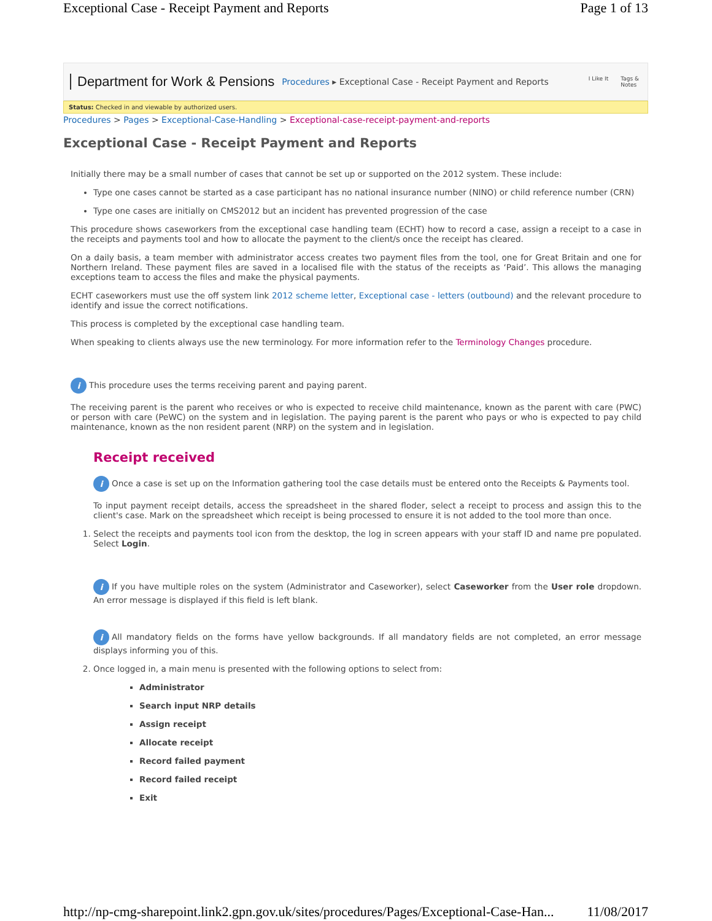Exceptional Case - Receipt Payment and Reports Page 1 of 13
Department for Work & Pensions Procedures ▸ Exceptional Case - Receipt Payment and Reports I Like It Tags &
Notes
Status: Checked in and viewable by authorized users.
Procedures > Pages > Exceptional-Case-Handling > Exceptional-case-receipt-payment-and-reports
Exceptional Case - Receipt Payment and Reports
Initially there may be a small number of cases that cannot be set up or supported on the 2012 system. These include:
Type one cases cannot be started as a case participant has no national insurance number (NINO) or child reference number (CRN)
Type one cases are initially on CMS2012 but an incident has prevented progression of the case
This procedure shows caseworkers from the exceptional case handling team (ECHT) how to record a case, assign a receipt to a case in the receipts and payments tool and how to allocate the payment to the client/s once the receipt has cleared.
On a daily basis, a team member with administrator access creates two payment files from the tool, one for Great Britain and one for Northern Ireland. These payment files are saved in a localised file with the status of the receipts as ‘Paid’. This allows the managing exceptions team to access the files and make the physical payments.
ECHT caseworkers must use the off system link 2012 scheme letter, Exceptional case - letters (outbound) and the relevant procedure to identify and issue the correct notifications.
This process is completed by the exceptional case handling team.
When speaking to clients always use the new terminology. For more information refer to the Terminology Changes procedure.
i This procedure uses the terms receiving parent and paying parent.
The receiving parent is the parent who receives or who is expected to receive child maintenance, known as the parent with care (PWC) or person with care (PeWC) on the system and in legislation. The paying parent is the parent who pays or who is expected to pay child maintenance, known as the non resident parent (NRP) on the system and in legislation.
Receipt received
i Once a case is set up on the Information gathering tool the case details must be entered onto the Receipts & Payments tool.
To input payment receipt details, access the spreadsheet in the shared floder, select a receipt to process and assign this to the client's case. Mark on the spreadsheet which receipt is being processed to ensure it is not added to the tool more than once.
1. Select the receipts and payments tool icon from the desktop, the log in screen appears with your staff ID and name pre populated. Select Login.
i If you have multiple roles on the system (Administrator and Caseworker), select Caseworker from the User role dropdown. An error message is displayed if this field is left blank.
i All mandatory fields on the forms have yellow backgrounds. If all mandatory fields are not completed, an error message displays informing you of this.
2. Once logged in, a main menu is presented with the following options to select from:
Administrator
Search input NRP details
Assign receipt
Allocate receipt
Record failed payment
Record failed receipt
Exit
http://np-cmg-sharepoint.link2.gpn.gov.uk/sites/procedures/Pages/Exceptional-Case-Han... 11/08/2017